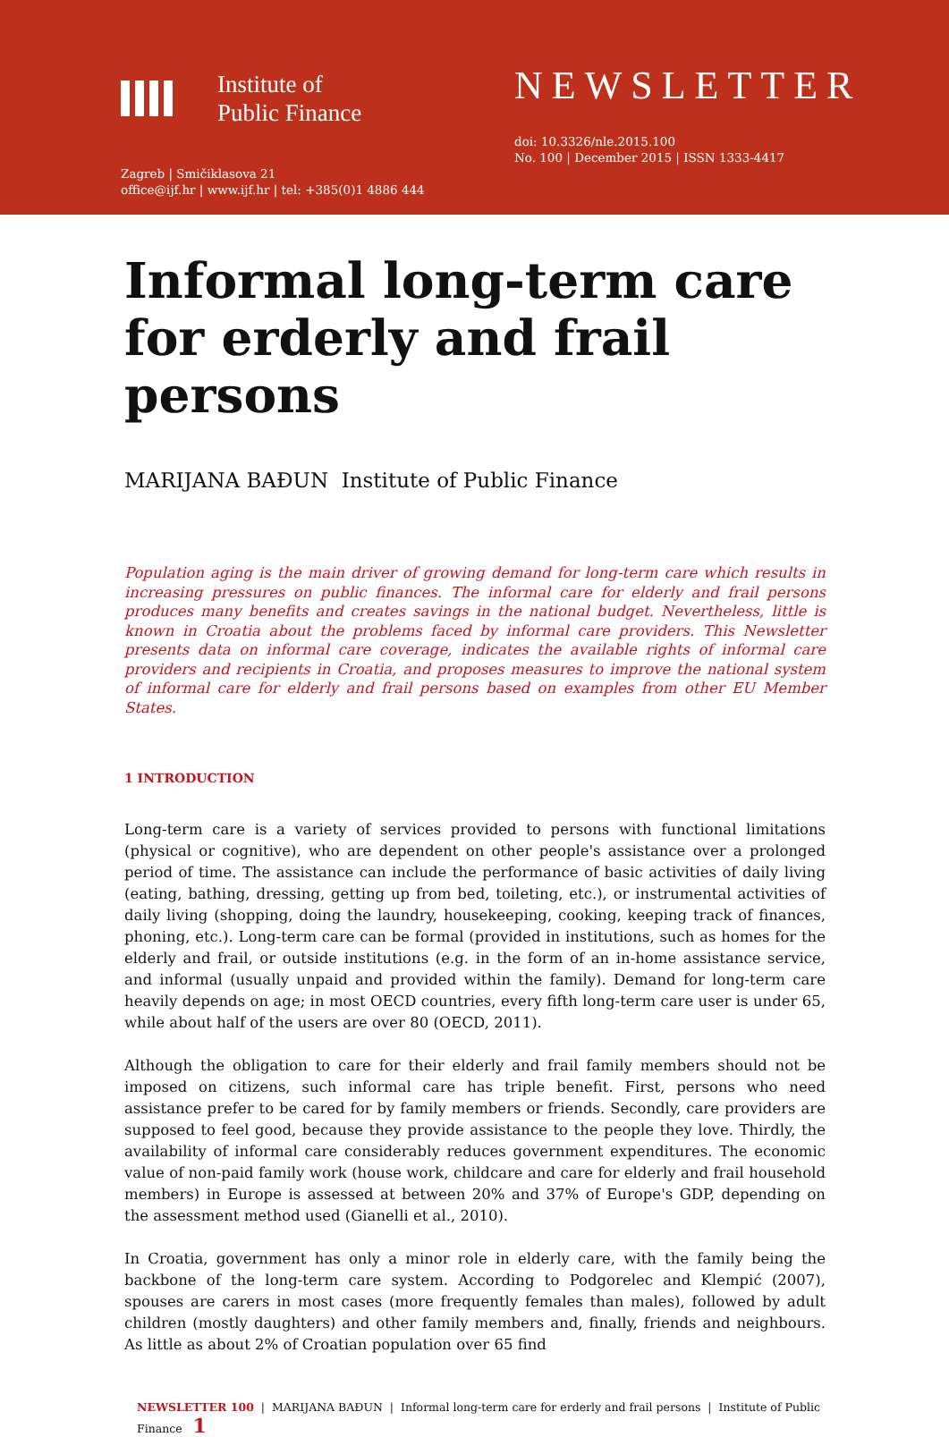Institute of
Public Finance
Zagreb | Smičiklasova 21
office@ijf.hr | www.ijf.hr | tel: +385(0)1 4886 444
NEWSLETTER
doi: 10.3326/nle.2015.100
No. 100 | December 2015 | ISSN 1333-4417
Informal long-term care for erderly and frail persons
MARIJANA BAĐUN Institute of Public Finance
Population aging is the main driver of growing demand for long-term care which results in increasing pressures on public finances. The informal care for elderly and frail persons produces many benefits and creates savings in the national budget. Nevertheless, little is known in Croatia about the problems faced by informal care providers. This Newsletter presents data on informal care coverage, indicates the available rights of informal care providers and recipients in Croatia, and proposes measures to improve the national system of informal care for elderly and frail persons based on examples from other EU Member States.
1 INTRODUCTION
Long-term care is a variety of services provided to persons with functional limitations (physical or cognitive), who are dependent on other people's assistance over a prolonged period of time. The assistance can include the performance of basic activities of daily living (eating, bathing, dressing, getting up from bed, toileting, etc.), or instrumental activities of daily living (shopping, doing the laundry, housekeeping, cooking, keeping track of finances, phoning, etc.). Long-term care can be formal (provided in institutions, such as homes for the elderly and frail, or outside institutions (e.g. in the form of an in-home assistance service, and informal (usually unpaid and provided within the family). Demand for long-term care heavily depends on age; in most OECD countries, every fifth long-term care user is under 65, while about half of the users are over 80 (OECD, 2011).
Although the obligation to care for their elderly and frail family members should not be imposed on citizens, such informal care has triple benefit. First, persons who need assistance prefer to be cared for by family members or friends. Secondly, care providers are supposed to feel good, because they provide assistance to the people they love. Thirdly, the availability of informal care considerably reduces government expenditures. The economic value of non-paid family work (house work, childcare and care for elderly and frail household members) in Europe is assessed at between 20% and 37% of Europe's GDP, depending on the assessment method used (Gianelli et al., 2010).
In Croatia, government has only a minor role in elderly care, with the family being the backbone of the long-term care system. According to Podgorelec and Klempić (2007), spouses are carers in most cases (more frequently females than males), followed by adult children (mostly daughters) and other family members and, finally, friends and neighbours. As little as about 2% of Croatian population over 65 find
NEWSLETTER 100 | MARIJANA BAĐUN | Informal long-term care for erderly and frail persons | Institute of Public Finance 1